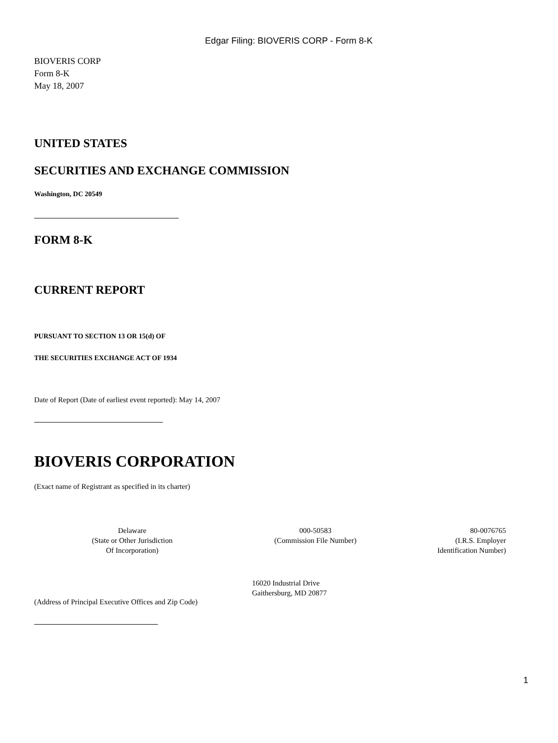Edgar Filing: BIOVERIS CORP - Form 8-K
BIOVERIS CORP
Form 8-K
May 18, 2007
UNITED STATES
SECURITIES AND EXCHANGE COMMISSION
Washington, DC 20549
FORM 8-K
CURRENT REPORT
PURSUANT TO SECTION 13 OR 15(d) OF
THE SECURITIES EXCHANGE ACT OF 1934
Date of Report (Date of earliest event reported): May 14, 2007
BIOVERIS CORPORATION
(Exact name of Registrant as specified in its charter)
Delaware
(State or Other Jurisdiction
Of Incorporation)
000-50583
(Commission File Number)
80-0076765
(I.R.S. Employer
Identification Number)
16020 Industrial Drive
Gaithersburg, MD 20877
(Address of Principal Executive Offices and Zip Code)
1